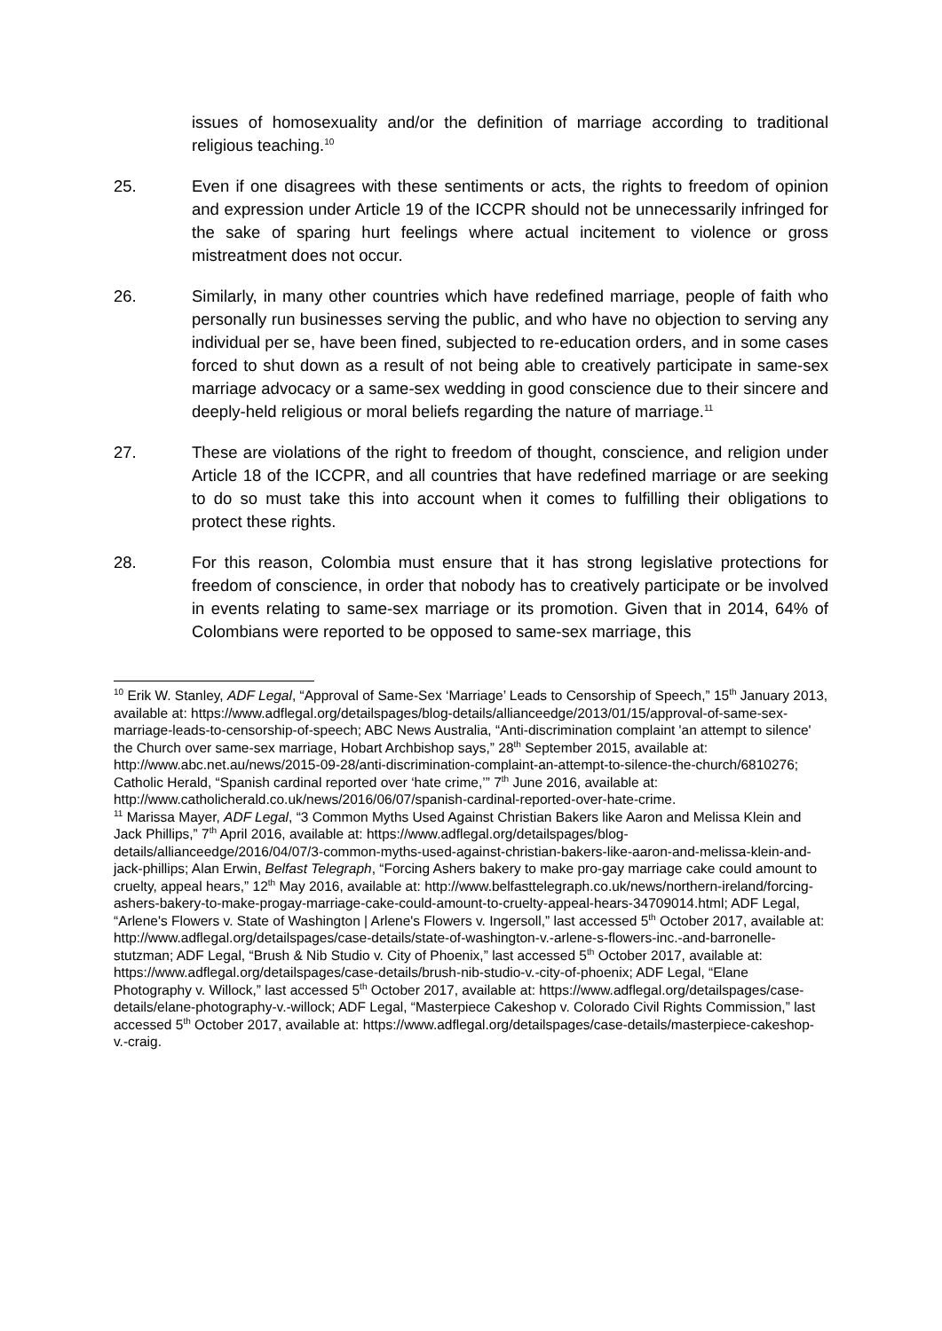issues of homosexuality and/or the definition of marriage according to traditional religious teaching.<sup>10</sup>
25. Even if one disagrees with these sentiments or acts, the rights to freedom of opinion and expression under Article 19 of the ICCPR should not be unnecessarily infringed for the sake of sparing hurt feelings where actual incitement to violence or gross mistreatment does not occur.
26. Similarly, in many other countries which have redefined marriage, people of faith who personally run businesses serving the public, and who have no objection to serving any individual per se, have been fined, subjected to re-education orders, and in some cases forced to shut down as a result of not being able to creatively participate in same-sex marriage advocacy or a same-sex wedding in good conscience due to their sincere and deeply-held religious or moral beliefs regarding the nature of marriage.<sup>11</sup>
27. These are violations of the right to freedom of thought, conscience, and religion under Article 18 of the ICCPR, and all countries that have redefined marriage or are seeking to do so must take this into account when it comes to fulfilling their obligations to protect these rights.
28. For this reason, Colombia must ensure that it has strong legislative protections for freedom of conscience, in order that nobody has to creatively participate or be involved in events relating to same-sex marriage or its promotion. Given that in 2014, 64% of Colombians were reported to be opposed to same-sex marriage, this
<sup>10</sup> Erik W. Stanley, ADF Legal, “Approval of Same-Sex ‘Marriage’ Leads to Censorship of Speech,” 15<sup>th</sup> January 2013, available at: https://www.adflegal.org/detailspages/blog-details/allianceedge/2013/01/15/approval-of-same-sex-marriage-leads-to-censorship-of-speech; ABC News Australia, “Anti-discrimination complaint 'an attempt to silence' the Church over same-sex marriage, Hobart Archbishop says,” 28<sup>th</sup> September 2015, available at: http://www.abc.net.au/news/2015-09-28/anti-discrimination-complaint-an-attempt-to-silence-the-church/6810276; Catholic Herald, “Spanish cardinal reported over ‘hate crime,’” 7<sup>th</sup> June 2016, available at: http://www.catholicherald.co.uk/news/2016/06/07/spanish-cardinal-reported-over-hate-crime.
<sup>11</sup> Marissa Mayer, ADF Legal, “3 Common Myths Used Against Christian Bakers like Aaron and Melissa Klein and Jack Phillips,” 7<sup>th</sup> April 2016, available at: https://www.adflegal.org/detailspages/blog-details/allianceedge/2016/04/07/3-common-myths-used-against-christian-bakers-like-aaron-and-melissa-klein-and-jack-phillips; Alan Erwin, Belfast Telegraph, “Forcing Ashers bakery to make pro-gay marriage cake could amount to cruelty, appeal hears,” 12<sup>th</sup> May 2016, available at: http://www.belfasttelegraph.co.uk/news/northern-ireland/forcing-ashers-bakery-to-make-progay-marriage-cake-could-amount-to-cruelty-appeal-hears-34709014.html; ADF Legal, “Arlene's Flowers v. State of Washington | Arlene's Flowers v. Ingersoll,” last accessed 5<sup>th</sup> October 2017, available at: http://www.adflegal.org/detailspages/case-details/state-of-washington-v.-arlene-s-flowers-inc.-and-barronelle-stutzman; ADF Legal, “Brush & Nib Studio v. City of Phoenix,” last accessed 5<sup>th</sup> October 2017, available at: https://www.adflegal.org/detailspages/case-details/brush-nib-studio-v.-city-of-phoenix; ADF Legal, “Elane Photography v. Willock,” last accessed 5<sup>th</sup> October 2017, available at: https://www.adflegal.org/detailspages/case-details/elane-photography-v.-willock; ADF Legal, “Masterpiece Cakeshop v. Colorado Civil Rights Commission,” last accessed 5<sup>th</sup> October 2017, available at: https://www.adflegal.org/detailspages/case-details/masterpiece-cakeshop-v.-craig.